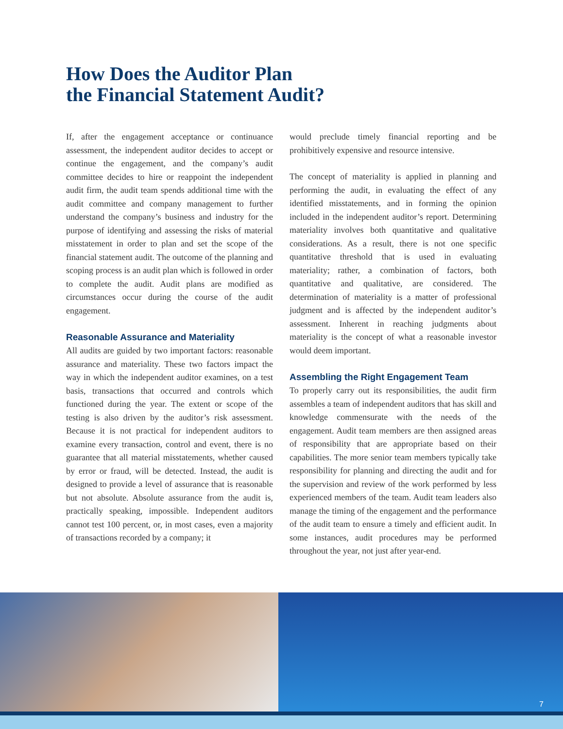How Does the Auditor Plan
the Financial Statement Audit?
If, after the engagement acceptance or continuance assessment, the independent auditor decides to accept or continue the engagement, and the company’s audit committee decides to hire or reappoint the independent audit firm, the audit team spends additional time with the audit committee and company management to further understand the company’s business and industry for the purpose of identifying and assessing the risks of material misstatement in order to plan and set the scope of the financial statement audit. The outcome of the planning and scoping process is an audit plan which is followed in order to complete the audit. Audit plans are modified as circumstances occur during the course of the audit engagement.
Reasonable Assurance and Materiality
All audits are guided by two important factors: reasonable assurance and materiality. These two factors impact the way in which the independent auditor examines, on a test basis, transactions that occurred and controls which functioned during the year. The extent or scope of the testing is also driven by the auditor’s risk assessment. Because it is not practical for independent auditors to examine every transaction, control and event, there is no guarantee that all material misstatements, whether caused by error or fraud, will be detected. Instead, the audit is designed to provide a level of assurance that is reasonable but not absolute. Absolute assurance from the audit is, practically speaking, impossible. Independent auditors cannot test 100 percent, or, in most cases, even a majority of transactions recorded by a company; it
would preclude timely financial reporting and be prohibitively expensive and resource intensive.
The concept of materiality is applied in planning and performing the audit, in evaluating the effect of any identified misstatements, and in forming the opinion included in the independent auditor’s report. Determining materiality involves both quantitative and qualitative considerations. As a result, there is not one specific quantitative threshold that is used in evaluating materiality; rather, a combination of factors, both quantitative and qualitative, are considered. The determination of materiality is a matter of professional judgment and is affected by the independent auditor’s assessment. Inherent in reaching judgments about materiality is the concept of what a reasonable investor would deem important.
Assembling the Right Engagement Team
To properly carry out its responsibilities, the audit firm assembles a team of independent auditors that has skill and knowledge commensurate with the needs of the engagement. Audit team members are then assigned areas of responsibility that are appropriate based on their capabilities. The more senior team members typically take responsibility for planning and directing the audit and for the supervision and review of the work performed by less experienced members of the team. Audit team leaders also manage the timing of the engagement and the performance of the audit team to ensure a timely and efficient audit. In some instances, audit procedures may be performed throughout the year, not just after year-end.
7